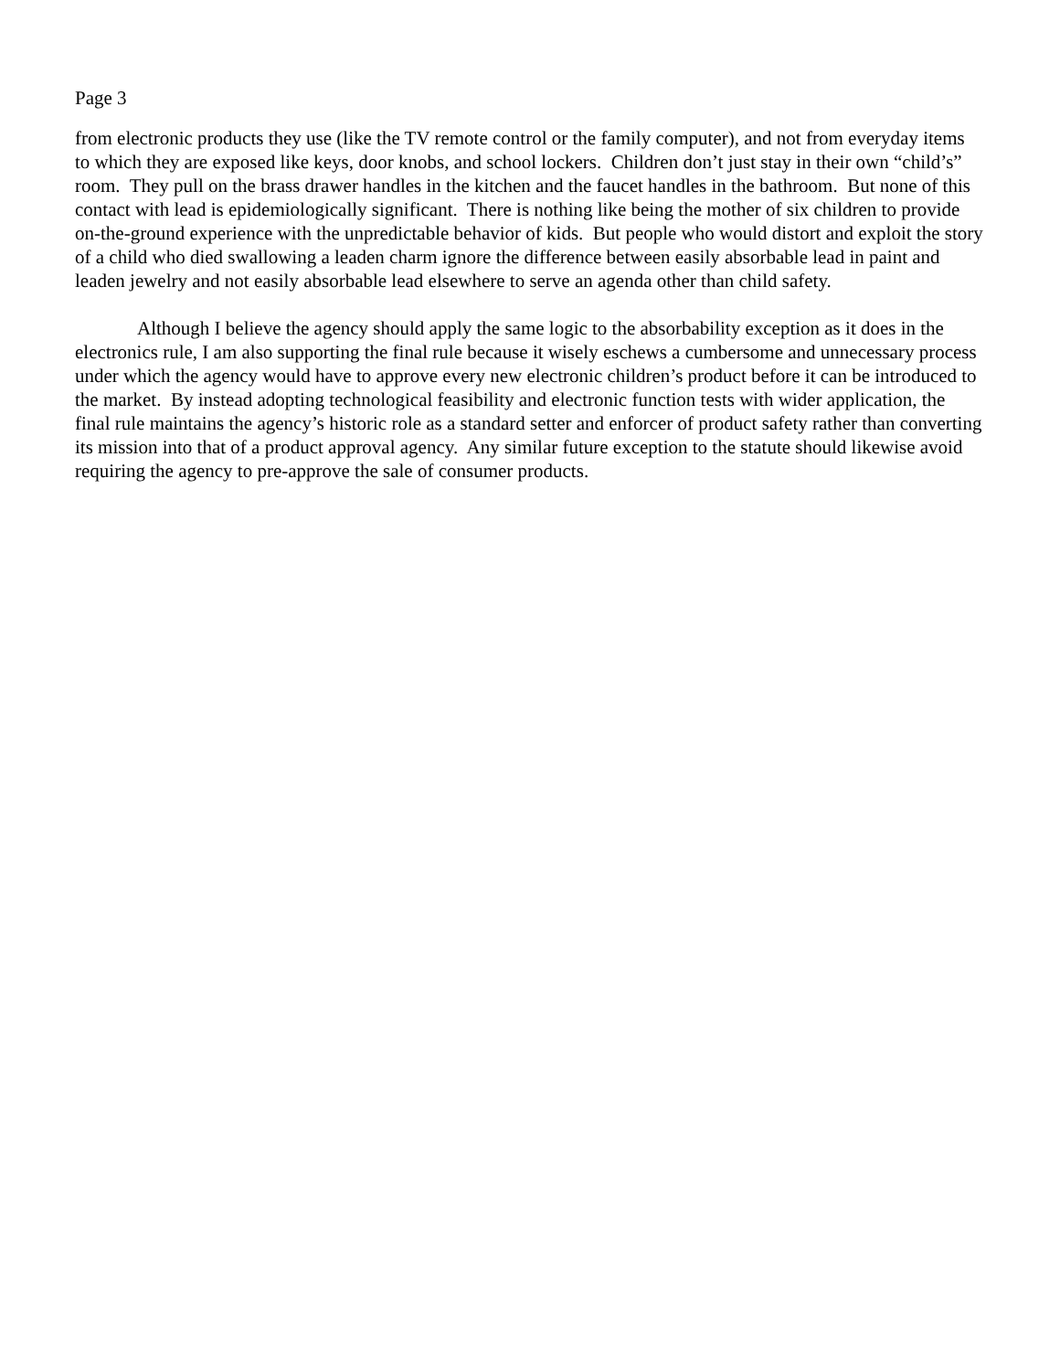Page 3
from electronic products they use (like the TV remote control or the family computer), and not from everyday items to which they are exposed like keys, door knobs, and school lockers. Children don’t just stay in their own “child’s” room. They pull on the brass drawer handles in the kitchen and the faucet handles in the bathroom. But none of this contact with lead is epidemiologically significant. There is nothing like being the mother of six children to provide on-the-ground experience with the unpredictable behavior of kids. But people who would distort and exploit the story of a child who died swallowing a leaden charm ignore the difference between easily absorbable lead in paint and leaden jewelry and not easily absorbable lead elsewhere to serve an agenda other than child safety.
Although I believe the agency should apply the same logic to the absorbability exception as it does in the electronics rule, I am also supporting the final rule because it wisely eschews a cumbersome and unnecessary process under which the agency would have to approve every new electronic children’s product before it can be introduced to the market. By instead adopting technological feasibility and electronic function tests with wider application, the final rule maintains the agency’s historic role as a standard setter and enforcer of product safety rather than converting its mission into that of a product approval agency. Any similar future exception to the statute should likewise avoid requiring the agency to pre-approve the sale of consumer products.